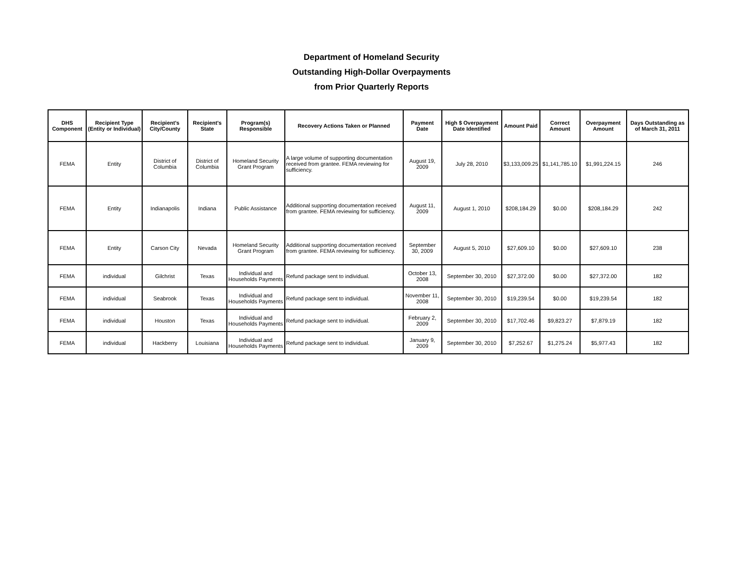Department of Homeland Security
Outstanding High-Dollar Overpayments
from Prior Quarterly Reports
| DHS Component | Recipient Type (Entity or Individual) | Recipient's City/County | Recipient's State | Program(s) Responsible | Recovery Actions Taken or Planned | Payment Date | High $ Overpayment Date Identified | Amount Paid | Correct Amount | Overpayment Amount | Days Outstanding as of March 31, 2011 |
| --- | --- | --- | --- | --- | --- | --- | --- | --- | --- | --- | --- |
| FEMA | Entity | District of Columbia | District of Columbia | Homeland Security Grant Program | A large volume of supporting documentation received from grantee. FEMA reviewing for sufficiency. | August 19, 2009 | July 28, 2010 | $3,133,009.25 | $1,141,785.10 | $1,991,224.15 | 246 |
| FEMA | Entity | Indianapolis | Indiana | Public Assistance | Additional supporting documentation received from grantee. FEMA reviewing for sufficiency. | August 11, 2009 | August 1, 2010 | $208,184.29 | $0.00 | $208,184.29 | 242 |
| FEMA | Entity | Carson City | Nevada | Homeland Security Grant Program | Additional supporting documentation received from grantee. FEMA reviewing for sufficiency. | September 30, 2009 | August 5, 2010 | $27,609.10 | $0.00 | $27,609.10 | 238 |
| FEMA | individual | Gilchrist | Texas | Individual and Households Payments | Refund package sent to individual. | October 13, 2008 | September 30, 2010 | $27,372.00 | $0.00 | $27,372.00 | 182 |
| FEMA | individual | Seabrook | Texas | Individual and Households Payments | Refund package sent to individual. | November 11, 2008 | September 30, 2010 | $19,239.54 | $0.00 | $19,239.54 | 182 |
| FEMA | individual | Houston | Texas | Individual and Households Payments | Refund package sent to individual. | February 2, 2009 | September 30, 2010 | $17,702.46 | $9,823.27 | $7,879.19 | 182 |
| FEMA | individual | Hackberry | Louisiana | Individual and Households Payments | Refund package sent to individual. | January 9, 2009 | September 30, 2010 | $7,252.67 | $1,275.24 | $5,977.43 | 182 |